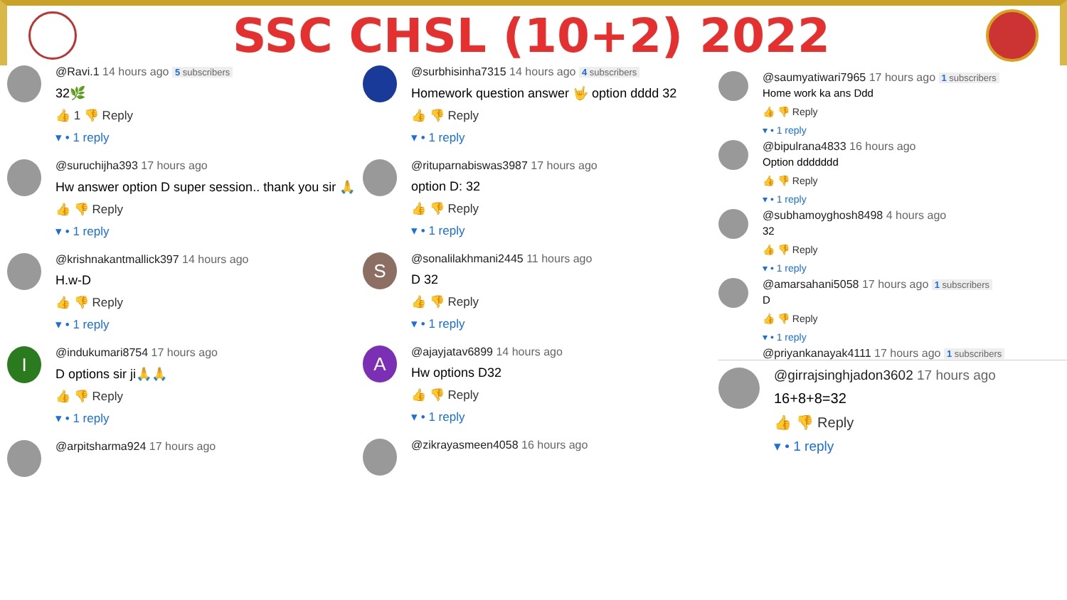SSC CHSL (10+2) 2022
@Ravi.1 14 hours ago 5 subscribers
32🌿
👍 1 👎 Reply
▾ • 1 reply
@suruchijha393 17 hours ago
Hw answer option D super session.. thank you sir 🙏
👍 👎 Reply
▾ • 1 reply
@krishnakantmallick397 14 hours ago
H.w-D
👍 👎 Reply
▾ • 1 reply
I
@indukumari8754 17 hours ago
D options sir ji🙏🙏
👍 👎 Reply
▾ • 1 reply
@arpitsharma924 17 hours ago
@surbhisinha7315 14 hours ago 4 subscribers
Homework question answer 🤟 option dddd 32
👍 👎 Reply
▾ • 1 reply
@rituparnabiswas3987 17 hours ago
option D: 32
👍 👎 Reply
▾ • 1 reply
S
@sonalilakhmani2445 11 hours ago
D 32
👍 👎 Reply
▾ • 1 reply
A
@ajayjatav6899 14 hours ago
Hw options D32
👍 👎 Reply
▾ • 1 reply
@zikrayasmeen4058 16 hours ago
@saumyatiwari7965 17 hours ago 1 subscribers
Home work ka ans Ddd
👍 👎 Reply
▾ • 1 reply
@bipulrana4833 16 hours ago
Option ddddddd
👍 👎 Reply
▾ • 1 reply
@subhamoyghosh8498 4 hours ago
32
👍 👎 Reply
▾ • 1 reply
@amarsahani5058 17 hours ago 1 subscribers
D
👍 👎 Reply
▾ • 1 reply
@priyankanayak4111 17 hours ago 1 subscribers
@girrajsinghjadon3602 17 hours ago
16+8+8=32
👍 👎 Reply
▾ • 1 reply